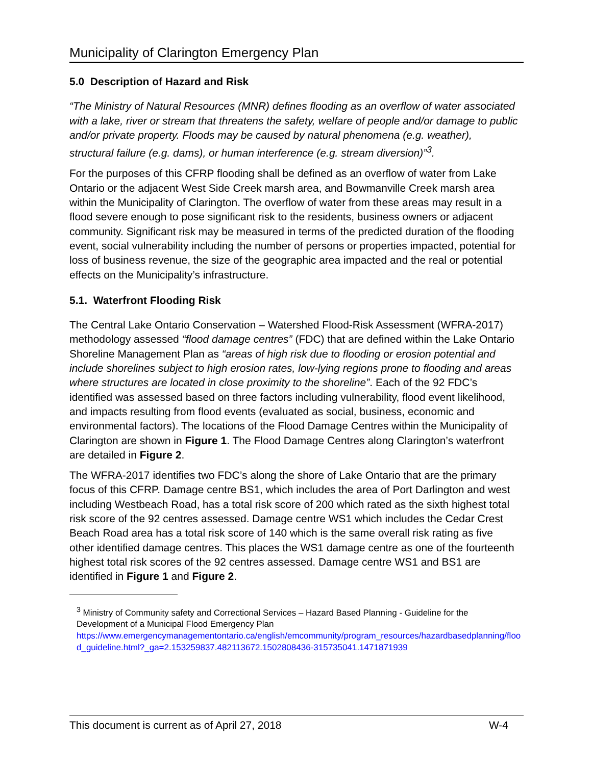Municipality of Clarington Emergency Plan
5.0 Description of Hazard and Risk
“The Ministry of Natural Resources (MNR) defines flooding as an overflow of water associated with a lake, river or stream that threatens the safety, welfare of people and/or damage to public and/or private property. Floods may be caused by natural phenomena (e.g. weather), structural failure (e.g. dams), or human interference (e.g. stream diversion)”<sup>3</sup>.
For the purposes of this CFRP flooding shall be defined as an overflow of water from Lake Ontario or the adjacent West Side Creek marsh area, and Bowmanville Creek marsh area within the Municipality of Clarington. The overflow of water from these areas may result in a flood severe enough to pose significant risk to the residents, business owners or adjacent community. Significant risk may be measured in terms of the predicted duration of the flooding event, social vulnerability including the number of persons or properties impacted, potential for loss of business revenue, the size of the geographic area impacted and the real or potential effects on the Municipality’s infrastructure.
5.1. Waterfront Flooding Risk
The Central Lake Ontario Conservation – Watershed Flood-Risk Assessment (WFRA-2017) methodology assessed “flood damage centres” (FDC) that are defined within the Lake Ontario Shoreline Management Plan as “areas of high risk due to flooding or erosion potential and include shorelines subject to high erosion rates, low-lying regions prone to flooding and areas where structures are located in close proximity to the shoreline”. Each of the 92 FDC’s identified was assessed based on three factors including vulnerability, flood event likelihood, and impacts resulting from flood events (evaluated as social, business, economic and environmental factors). The locations of the Flood Damage Centres within the Municipality of Clarington are shown in Figure 1. The Flood Damage Centres along Clarington’s waterfront are detailed in Figure 2.
The WFRA-2017 identifies two FDC’s along the shore of Lake Ontario that are the primary focus of this CFRP. Damage centre BS1, which includes the area of Port Darlington and west including Westbeach Road, has a total risk score of 200 which rated as the sixth highest total risk score of the 92 centres assessed. Damage centre WS1 which includes the Cedar Crest Beach Road area has a total risk score of 140 which is the same overall risk rating as five other identified damage centres. This places the WS1 damage centre as one of the fourteenth highest total risk scores of the 92 centres assessed. Damage centre WS1 and BS1 are identified in Figure 1 and Figure 2.
<sup>3</sup> Ministry of Community safety and Correctional Services – Hazard Based Planning - Guideline for the Development of a Municipal Flood Emergency Plan https://www.emergencymanagementontario.ca/english/emcommunity/program_resources/hazardbasedplanning/floo d_guideline.html?_ga=2.153259837.482113672.1502808436-315735041.1471871939
This document is current as of April 27, 2018 W-4